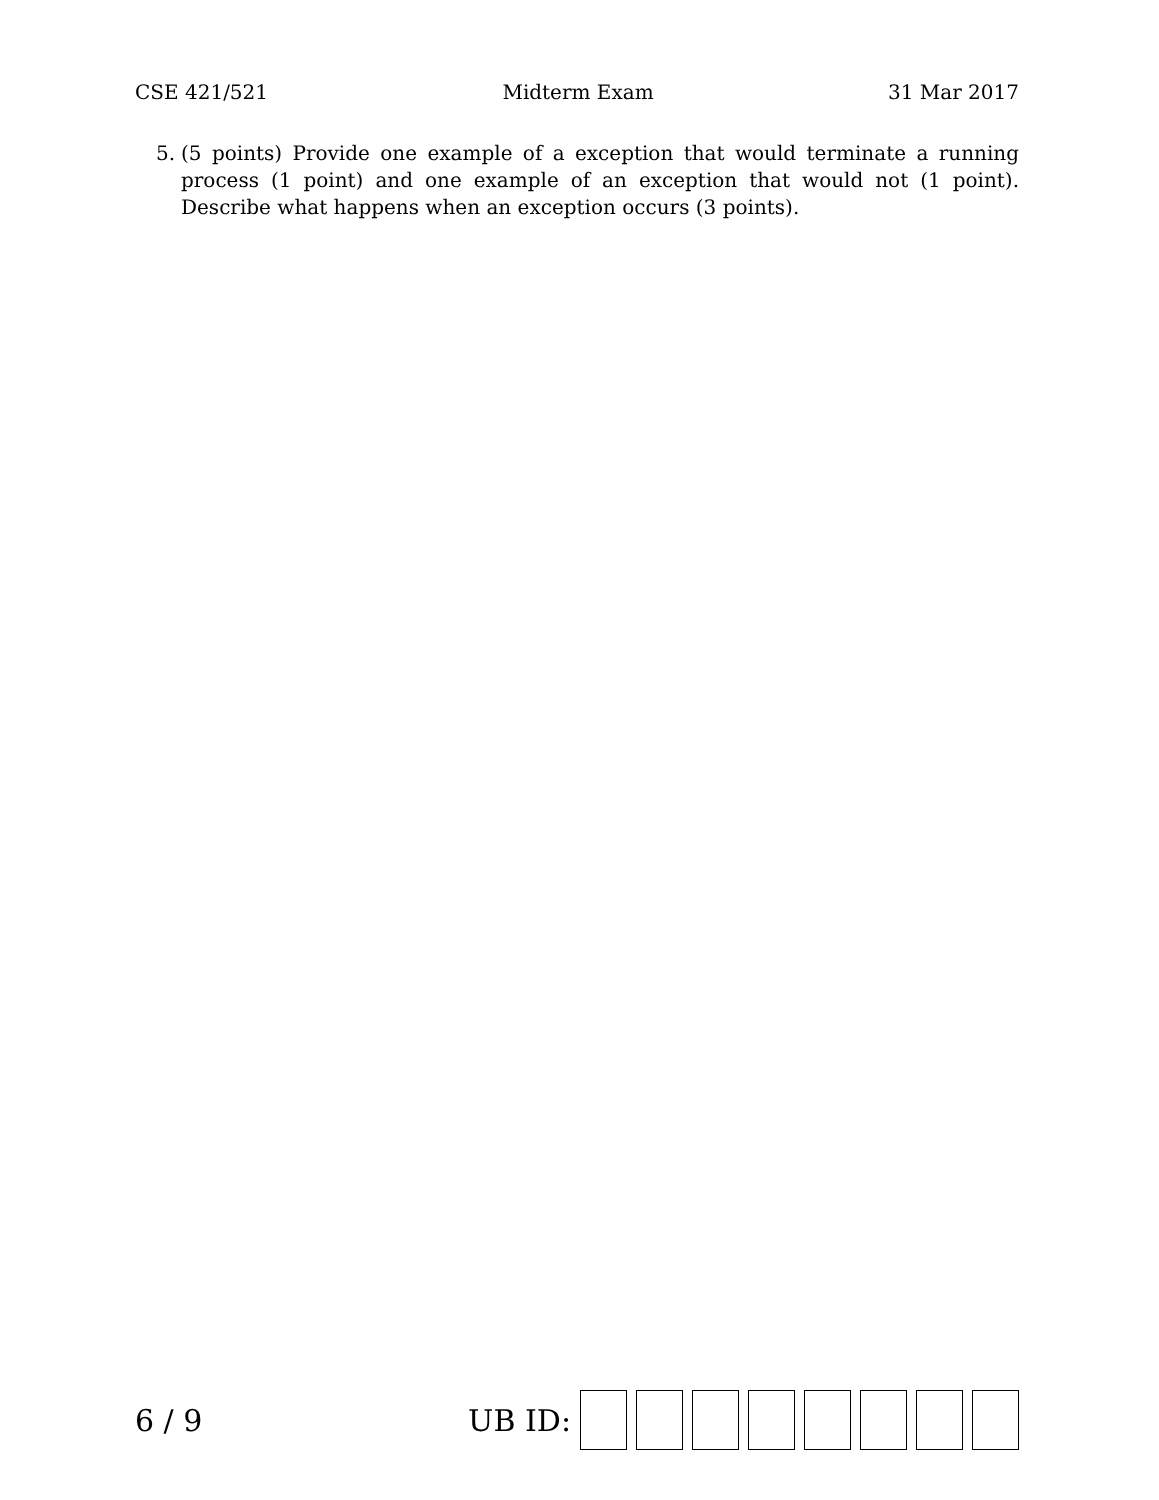CSE 421/521 Midterm Exam 31 Mar 2017
5. (5 points) Provide one example of a exception that would terminate a running process (1 point) and one example of an exception that would not (1 point). Describe what happens when an exception occurs (3 points).
6 / 9 UB ID: